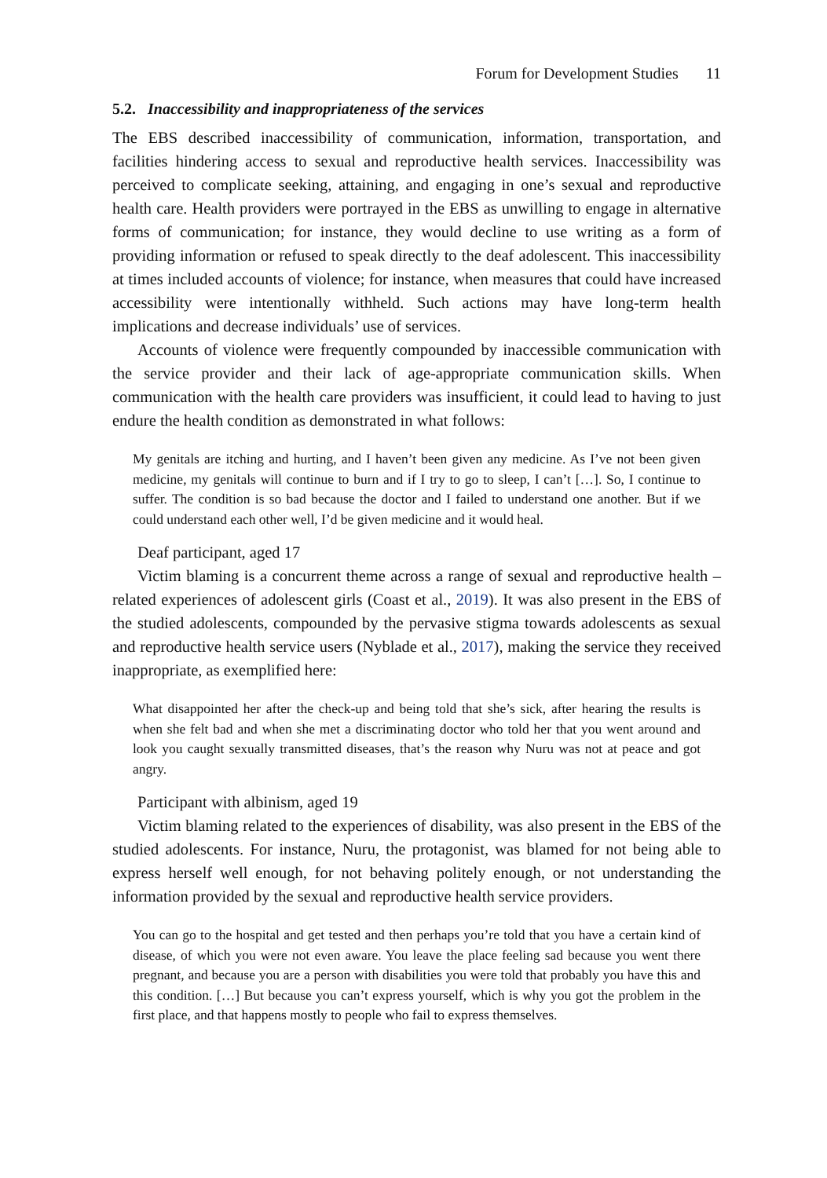Forum for Development Studies 11
5.2. Inaccessibility and inappropriateness of the services
The EBS described inaccessibility of communication, information, transportation, and facilities hindering access to sexual and reproductive health services. Inaccessibility was perceived to complicate seeking, attaining, and engaging in one’s sexual and reproductive health care. Health providers were portrayed in the EBS as unwilling to engage in alternative forms of communication; for instance, they would decline to use writing as a form of providing information or refused to speak directly to the deaf adolescent. This inaccessibility at times included accounts of violence; for instance, when measures that could have increased accessibility were intentionally withheld. Such actions may have long-term health implications and decrease individuals’ use of services.
Accounts of violence were frequently compounded by inaccessible communication with the service provider and their lack of age-appropriate communication skills. When communication with the health care providers was insufficient, it could lead to having to just endure the health condition as demonstrated in what follows:
My genitals are itching and hurting, and I haven’t been given any medicine. As I’ve not been given medicine, my genitals will continue to burn and if I try to go to sleep, I can’t […]. So, I continue to suffer. The condition is so bad because the doctor and I failed to understand one another. But if we could understand each other well, I’d be given medicine and it would heal.
Deaf participant, aged 17
Victim blaming is a concurrent theme across a range of sexual and reproductive health – related experiences of adolescent girls (Coast et al., 2019). It was also present in the EBS of the studied adolescents, compounded by the pervasive stigma towards adolescents as sexual and reproductive health service users (Nyblade et al., 2017), making the service they received inappropriate, as exemplified here:
What disappointed her after the check-up and being told that she’s sick, after hearing the results is when she felt bad and when she met a discriminating doctor who told her that you went around and look you caught sexually transmitted diseases, that’s the reason why Nuru was not at peace and got angry.
Participant with albinism, aged 19
Victim blaming related to the experiences of disability, was also present in the EBS of the studied adolescents. For instance, Nuru, the protagonist, was blamed for not being able to express herself well enough, for not behaving politely enough, or not understanding the information provided by the sexual and reproductive health service providers.
You can go to the hospital and get tested and then perhaps you’re told that you have a certain kind of disease, of which you were not even aware. You leave the place feeling sad because you went there pregnant, and because you are a person with disabilities you were told that probably you have this and this condition. […] But because you can’t express yourself, which is why you got the problem in the first place, and that happens mostly to people who fail to express themselves.